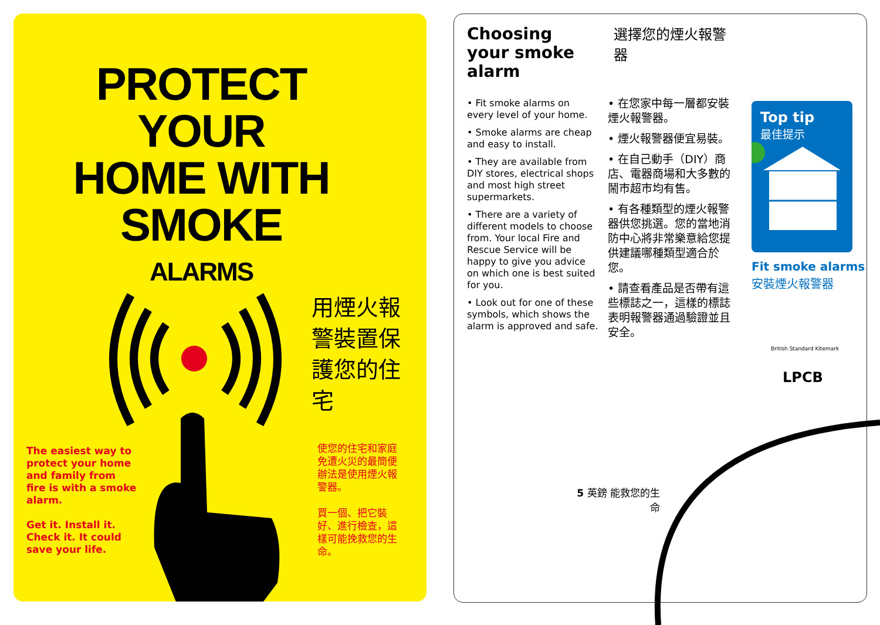PROTECT YOUR
HOME WITH
SMOKE
ALARMS
用煙火報警裝置保護您的住宅
The easiest way to protect your home and family from fire is with a smoke alarm.
Get it. Install it. Check it. It could save your life.
使您的住宅和家庭免遭火災的最簡便辦法是使用煙火報警器。
買一個、把它裝好、進行檢查，這樣可能挽救您的生命。
Choosing your smoke alarm
選擇您的煙火報警器
• Fit smoke alarms on every level of your home.
• Smoke alarms are cheap and easy to install.
• They are available from DIY stores, electrical shops and most high street supermarkets.
• There are a variety of different models to choose from. Your local Fire and Rescue Service will be happy to give you advice on which one is best suited for you.
• Look out for one of these symbols, which shows the alarm is approved and safe.
• 在您家中每一層都安裝煙火報警器。
• 煙火報警器便宜易裝。
• 在自己動手（DIY）商店、電器商場和大多數的鬧市超市均有售。
• 有各種類型的煙火報警器供您挑選。您的當地消防中心將非常樂意給您提供建議哪種類型適合於您。
• 請查看產品是否帶有這些標誌之一，這樣的標誌表明報警器通過驗證並且安全。
Top tip
最佳提示
Fit smoke alarms
安裝煙火報警器
British Standard Kitemark
LPCB
5 英鎊 能救您的生命